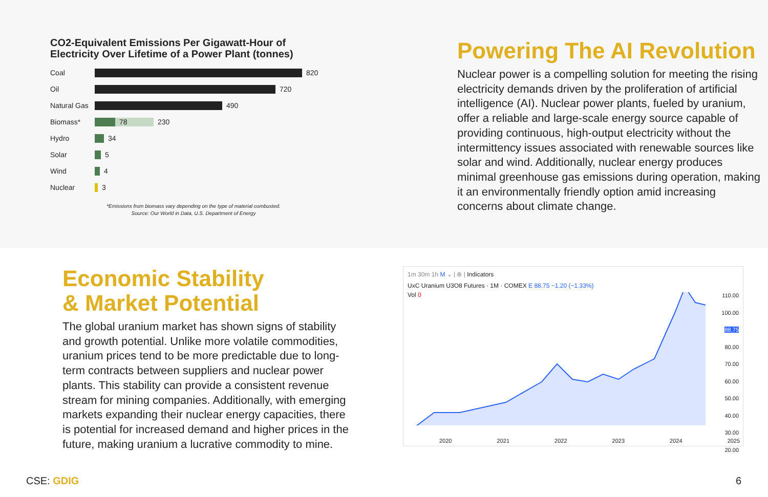CO2-Equivalent Emissions Per Gigawatt-Hour of Electricity Over Lifetime of a Power Plant (tonnes)
Coal 820
Oil 720
Natural Gas 490
Biomass* 78 230
Hydro 34
Solar 5
Wind 4
Nuclear 3
*Emissions from biomass vary depending on the type of material combusted.
Source: Our World in Data, U.S. Department of Energy
Powering The AI Revolution
Nuclear power is a compelling solution for meeting the rising electricity demands driven by the proliferation of artificial intelligence (AI). Nuclear power plants, fueled by uranium, offer a reliable and large-scale energy source capable of providing continuous, high-output electricity without the intermittency issues associated with renewable sources like solar and wind. Additionally, nuclear energy produces minimal greenhouse gas emissions during operation, making it an environmentally friendly option amid increasing concerns about climate change.
Economic Stability
& Market Potential
The global uranium market has shown signs of stability and growth potential. Unlike more volatile commodities, uranium prices tend to be more predictable due to long-term contracts between suppliers and nuclear power plants. This stability can provide a consistent revenue stream for mining companies. Additionally, with emerging markets expanding their nuclear energy capacities, there is potential for increased demand and higher prices in the future, making uranium a lucrative commodity to mine.
1m 30m 1h M ⌄ | ⊕ | Indicators
UxC Uranium U3O8 Futures · 1M · COMEX E 88.75 −1.20 (−1.33%)
Vol 0
110.00
100.00
88.75
80.00
70.00
60.00
50.00
40.00
30.00
20.00
2020 2021 2022 2023 2024 2025
CSE: GDIG 6